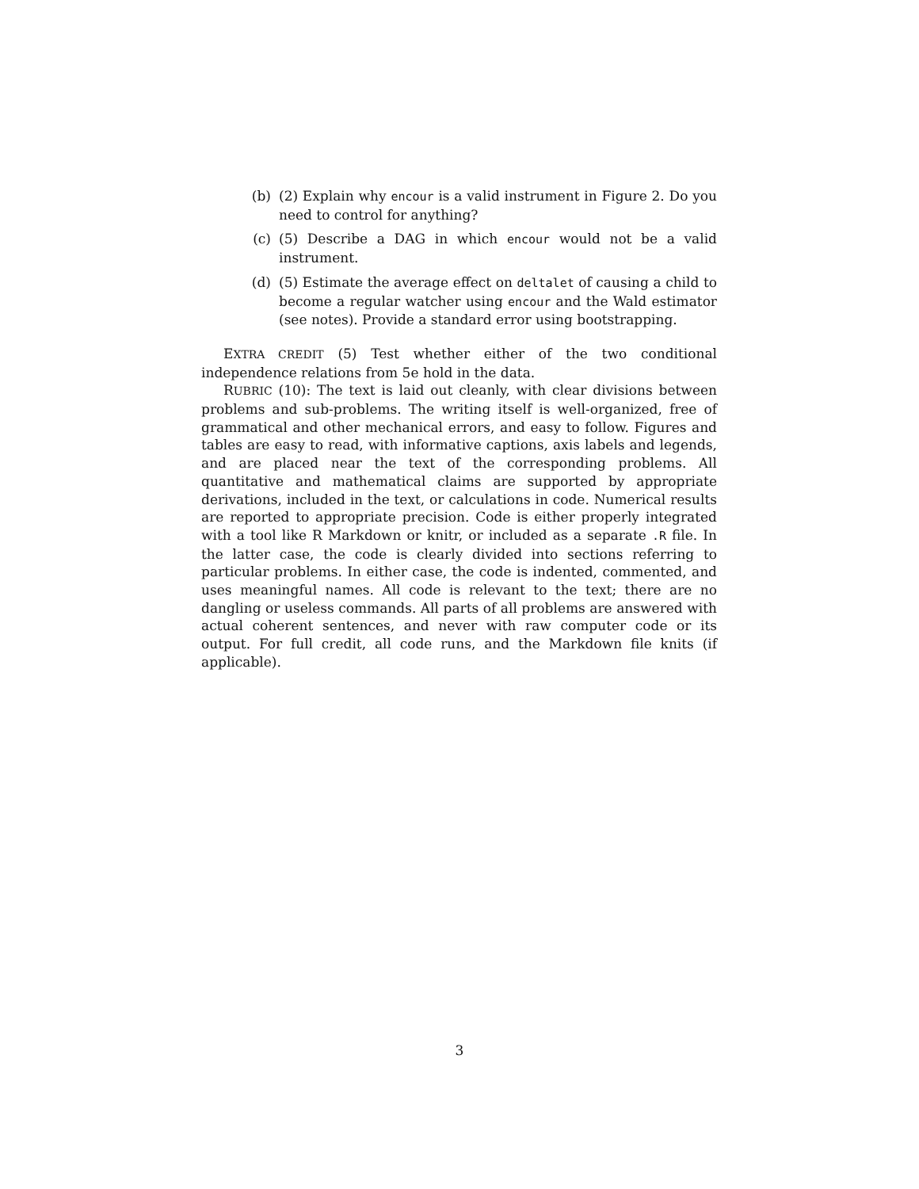(b) (2) Explain why encour is a valid instrument in Figure 2. Do you need to control for anything?
(c) (5) Describe a DAG in which encour would not be a valid instrument.
(d) (5) Estimate the average effect on deltalet of causing a child to become a regular watcher using encour and the Wald estimator (see notes). Provide a standard error using bootstrapping.
EXTRA CREDIT (5) Test whether either of the two conditional independence relations from 5e hold in the data.
RUBRIC (10): The text is laid out cleanly, with clear divisions between problems and sub-problems. The writing itself is well-organized, free of grammatical and other mechanical errors, and easy to follow. Figures and tables are easy to read, with informative captions, axis labels and legends, and are placed near the text of the corresponding problems. All quantitative and mathematical claims are supported by appropriate derivations, included in the text, or calculations in code. Numerical results are reported to appropriate precision. Code is either properly integrated with a tool like R Markdown or knitr, or included as a separate .R file. In the latter case, the code is clearly divided into sections referring to particular problems. In either case, the code is indented, commented, and uses meaningful names. All code is relevant to the text; there are no dangling or useless commands. All parts of all problems are answered with actual coherent sentences, and never with raw computer code or its output. For full credit, all code runs, and the Markdown file knits (if applicable).
3